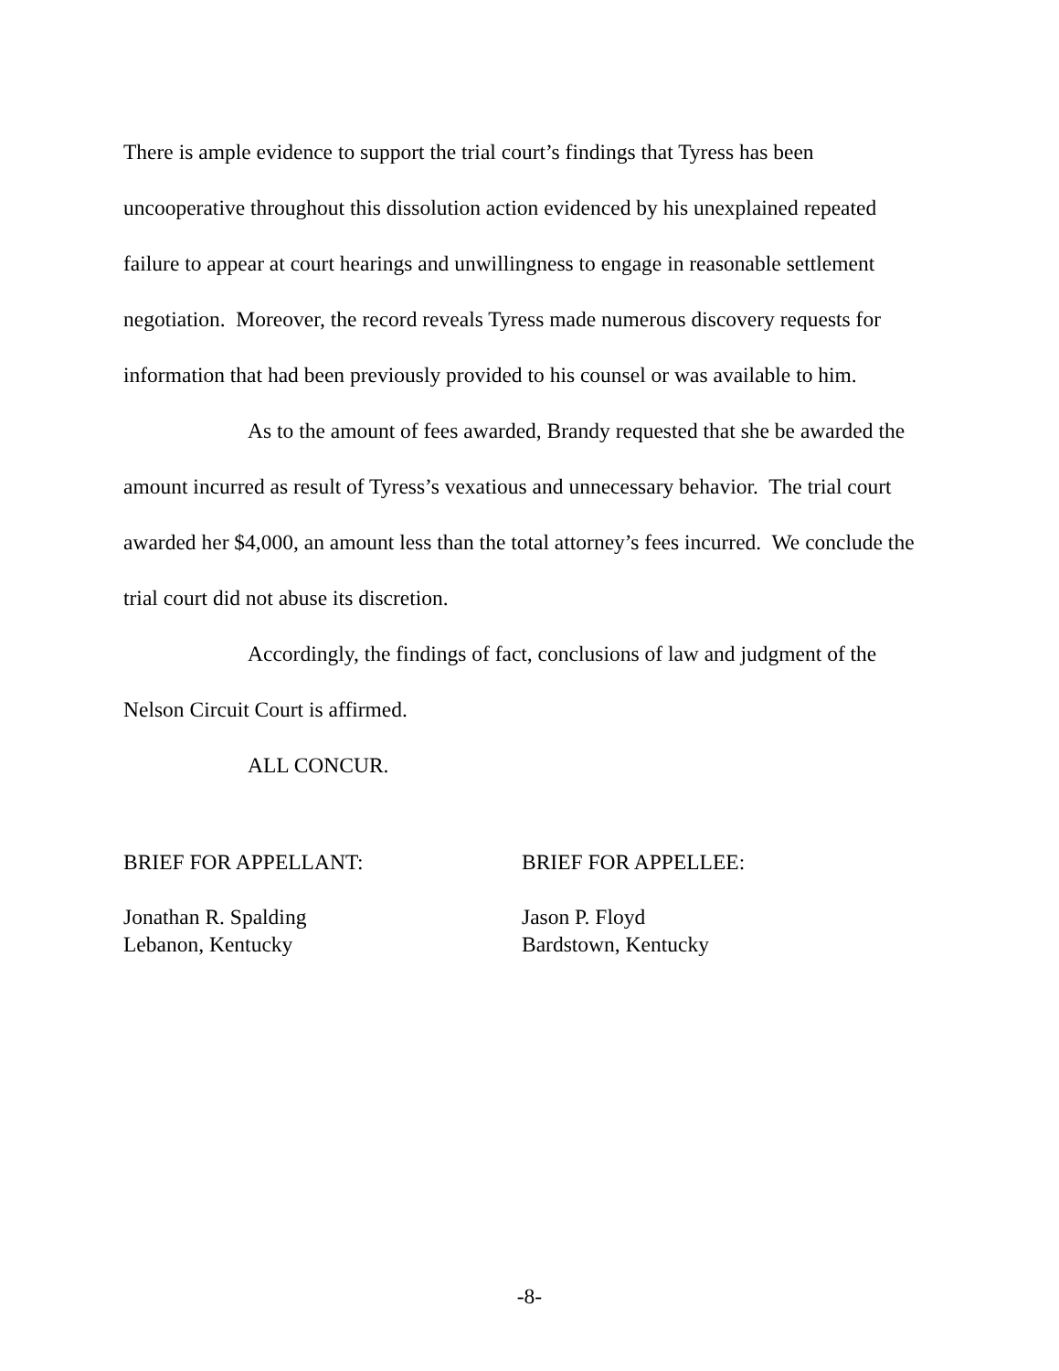There is ample evidence to support the trial court’s findings that Tyress has been uncooperative throughout this dissolution action evidenced by his unexplained repeated failure to appear at court hearings and unwillingness to engage in reasonable settlement negotiation. Moreover, the record reveals Tyress made numerous discovery requests for information that had been previously provided to his counsel or was available to him.
As to the amount of fees awarded, Brandy requested that she be awarded the amount incurred as result of Tyress’s vexatious and unnecessary behavior. The trial court awarded her $4,000, an amount less than the total attorney’s fees incurred. We conclude the trial court did not abuse its discretion.
Accordingly, the findings of fact, conclusions of law and judgment of the Nelson Circuit Court is affirmed.
ALL CONCUR.
BRIEF FOR APPELLANT:
Jonathan R. Spalding
Lebanon, Kentucky
BRIEF FOR APPELLEE:
Jason P. Floyd
Bardstown, Kentucky
-8-